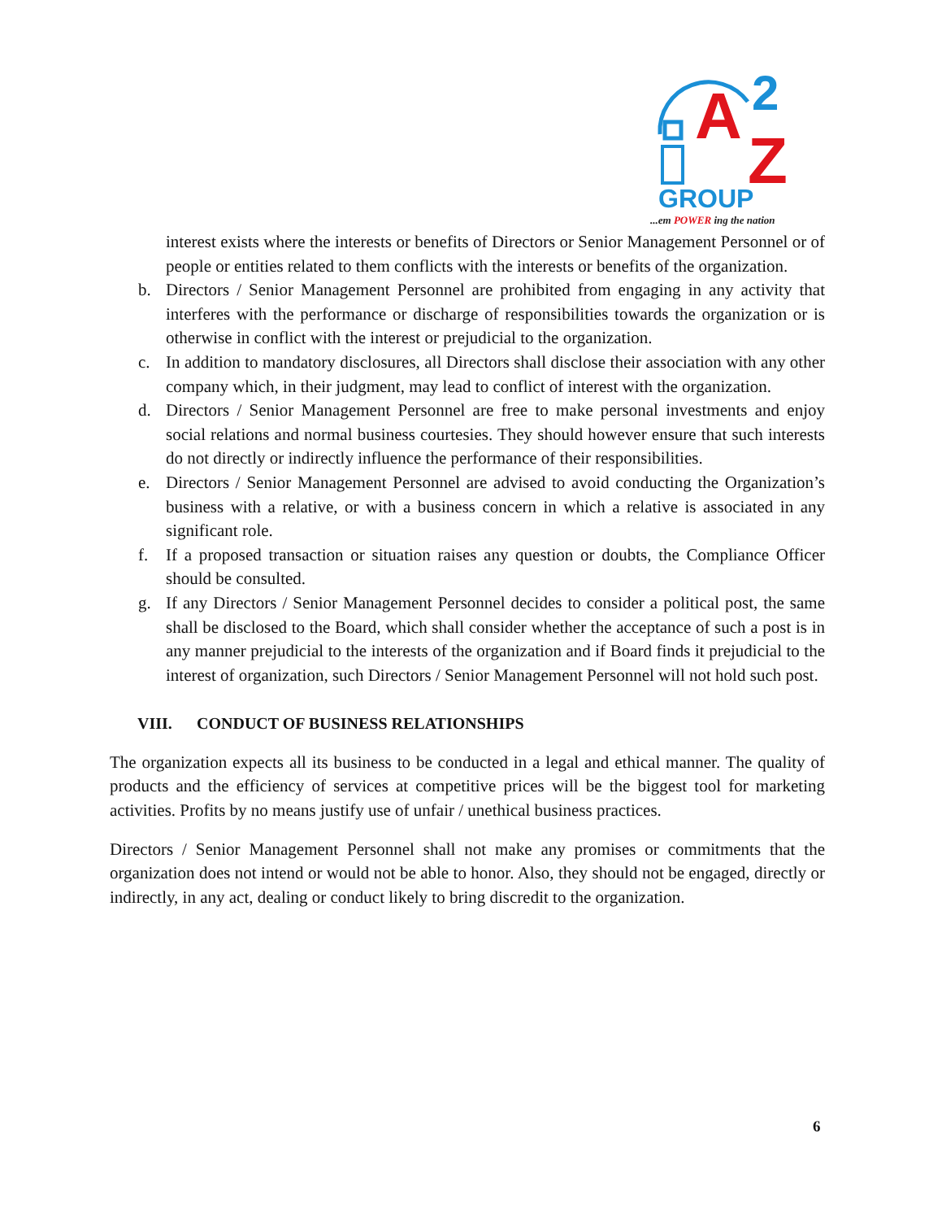A
2
Z
GROUP
...em POWER ing the nation
interest exists where the interests or benefits of Directors or Senior Management Personnel or of people or entities related to them conflicts with the interests or benefits of the organization.
b. Directors / Senior Management Personnel are prohibited from engaging in any activity that interferes with the performance or discharge of responsibilities towards the organization or is otherwise in conflict with the interest or prejudicial to the organization.
c. In addition to mandatory disclosures, all Directors shall disclose their association with any other company which, in their judgment, may lead to conflict of interest with the organization.
d. Directors / Senior Management Personnel are free to make personal investments and enjoy social relations and normal business courtesies. They should however ensure that such interests do not directly or indirectly influence the performance of their responsibilities.
e. Directors / Senior Management Personnel are advised to avoid conducting the Organization’s business with a relative, or with a business concern in which a relative is associated in any significant role.
f. If a proposed transaction or situation raises any question or doubts, the Compliance Officer should be consulted.
g. If any Directors / Senior Management Personnel decides to consider a political post, the same shall be disclosed to the Board, which shall consider whether the acceptance of such a post is in any manner prejudicial to the interests of the organization and if Board finds it prejudicial to the interest of organization, such Directors / Senior Management Personnel will not hold such post.
VIII. CONDUCT OF BUSINESS RELATIONSHIPS
The organization expects all its business to be conducted in a legal and ethical manner. The quality of products and the efficiency of services at competitive prices will be the biggest tool for marketing activities. Profits by no means justify use of unfair / unethical business practices.
Directors / Senior Management Personnel shall not make any promises or commitments that the organization does not intend or would not be able to honor. Also, they should not be engaged, directly or indirectly, in any act, dealing or conduct likely to bring discredit to the organization.
6